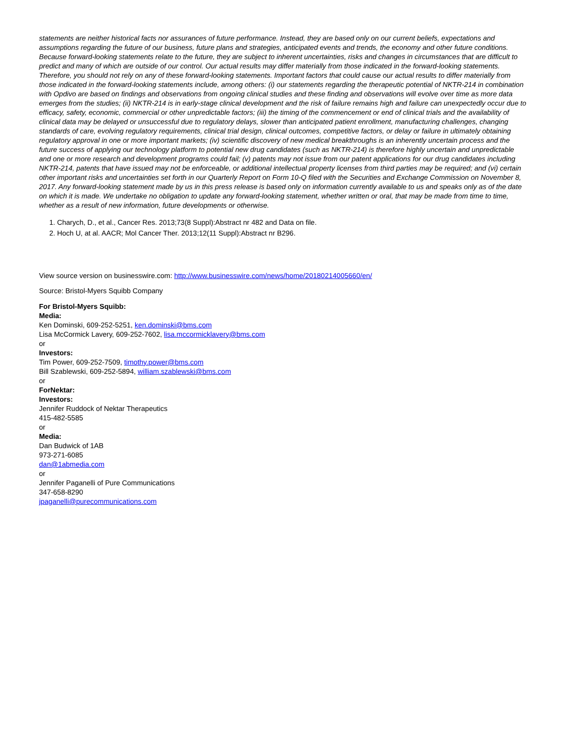statements are neither historical facts nor assurances of future performance. Instead, they are based only on our current beliefs, expectations and assumptions regarding the future of our business, future plans and strategies, anticipated events and trends, the economy and other future conditions. Because forward-looking statements relate to the future, they are subject to inherent uncertainties, risks and changes in circumstances that are difficult to predict and many of which are outside of our control. Our actual results may differ materially from those indicated in the forward-looking statements. Therefore, you should not rely on any of these forward-looking statements. Important factors that could cause our actual results to differ materially from those indicated in the forward-looking statements include, among others: (i) our statements regarding the therapeutic potential of NKTR-214 in combination with Opdivo are based on findings and observations from ongoing clinical studies and these finding and observations will evolve over time as more data emerges from the studies; (ii) NKTR-214 is in early-stage clinical development and the risk of failure remains high and failure can unexpectedly occur due to efficacy, safety, economic, commercial or other unpredictable factors; (iii) the timing of the commencement or end of clinical trials and the availability of clinical data may be delayed or unsuccessful due to regulatory delays, slower than anticipated patient enrollment, manufacturing challenges, changing standards of care, evolving regulatory requirements, clinical trial design, clinical outcomes, competitive factors, or delay or failure in ultimately obtaining regulatory approval in one or more important markets; (iv) scientific discovery of new medical breakthroughs is an inherently uncertain process and the future success of applying our technology platform to potential new drug candidates (such as NKTR-214) is therefore highly uncertain and unpredictable and one or more research and development programs could fail; (v) patents may not issue from our patent applications for our drug candidates including NKTR-214, patents that have issued may not be enforceable, or additional intellectual property licenses from third parties may be required; and (vi) certain other important risks and uncertainties set forth in our Quarterly Report on Form 10-Q filed with the Securities and Exchange Commission on November 8, 2017. Any forward-looking statement made by us in this press release is based only on information currently available to us and speaks only as of the date on which it is made. We undertake no obligation to update any forward-looking statement, whether written or oral, that may be made from time to time, whether as a result of new information, future developments or otherwise.
1. Charych, D., et al., Cancer Res. 2013;73(8 Suppl):Abstract nr 482 and Data on file.
2. Hoch U, at al. AACR; Mol Cancer Ther. 2013;12(11 Suppl):Abstract nr B296.
View source version on businesswire.com: http://www.businesswire.com/news/home/20180214005660/en/
Source: Bristol-Myers Squibb Company
For Bristol-Myers Squibb:
Media:
Ken Dominski, 609-252-5251, ken.dominski@bms.com
Lisa McCormick Lavery, 609-252-7602, lisa.mccormicklavery@bms.com
or
Investors:
Tim Power, 609-252-7509, timothy.power@bms.com
Bill Szablewski, 609-252-5894, william.szablewski@bms.com
or
ForNektar:
Investors:
Jennifer Ruddock of Nektar Therapeutics
415-482-5585
or
Media:
Dan Budwick of 1AB
973-271-6085
dan@1abmedia.com
or
Jennifer Paganelli of Pure Communications
347-658-8290
jpaganelli@purecommunications.com